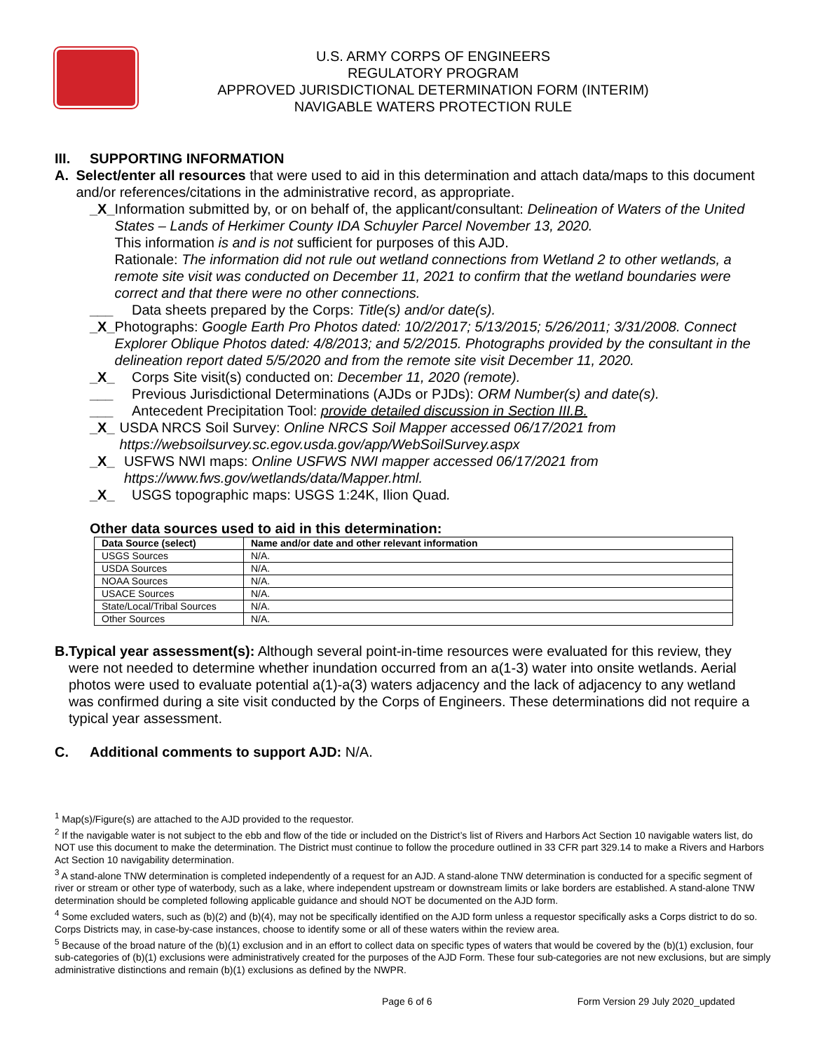U.S. ARMY CORPS OF ENGINEERS
REGULATORY PROGRAM
APPROVED JURISDICTIONAL DETERMINATION FORM (INTERIM)
NAVIGABLE WATERS PROTECTION RULE
III. SUPPORTING INFORMATION
A. Select/enter all resources that were used to aid in this determination and attach data/maps to this document and/or references/citations in the administrative record, as appropriate.
_X_ Information submitted by, or on behalf of, the applicant/consultant: Delineation of Waters of the United States – Lands of Herkimer County IDA Schuyler Parcel November 13, 2020.
This information is and is not sufficient for purposes of this AJD.
Rationale: The information did not rule out wetland connections from Wetland 2 to other wetlands, a remote site visit was conducted on December 11, 2021 to confirm that the wetland boundaries were correct and that there were no other connections.
___ Data sheets prepared by the Corps: Title(s) and/or date(s).
_X_ Photographs: Google Earth Pro Photos dated: 10/2/2017; 5/13/2015; 5/26/2011; 3/31/2008. Connect Explorer Oblique Photos dated: 4/8/2013; and 5/2/2015. Photographs provided by the consultant in the delineation report dated 5/5/2020 and from the remote site visit December 11, 2020.
_X_ Corps Site visit(s) conducted on: December 11, 2020 (remote).
___ Previous Jurisdictional Determinations (AJDs or PJDs): ORM Number(s) and date(s).
___ Antecedent Precipitation Tool: provide detailed discussion in Section III.B.
_X_ USDA NRCS Soil Survey: Online NRCS Soil Mapper accessed 06/17/2021 from https://websoilsurvey.sc.egov.usda.gov/app/WebSoilSurvey.aspx
_X_ USFWS NWI maps: Online USFWS NWI mapper accessed 06/17/2021 from https://www.fws.gov/wetlands/data/Mapper.html.
_X_ USGS topographic maps: USGS 1:24K, Ilion Quad.
Other data sources used to aid in this determination:
| Data Source (select) | Name and/or date and other relevant information |
| --- | --- |
| USGS Sources | N/A. |
| USDA Sources | N/A. |
| NOAA Sources | N/A. |
| USACE Sources | N/A. |
| State/Local/Tribal Sources | N/A. |
| Other Sources | N/A. |
B. Typical year assessment(s): Although several point-in-time resources were evaluated for this review, they were not needed to determine whether inundation occurred from an a(1-3) water into onsite wetlands. Aerial photos were used to evaluate potential a(1)-a(3) waters adjacency and the lack of adjacency to any wetland was confirmed during a site visit conducted by the Corps of Engineers. These determinations did not require a typical year assessment.
C. Additional comments to support AJD: N/A.
<sup>1</sup> Map(s)/Figure(s) are attached to the AJD provided to the requestor.
<sup>2</sup> If the navigable water is not subject to the ebb and flow of the tide or included on the District’s list of Rivers and Harbors Act Section 10 navigable waters list, do NOT use this document to make the determination. The District must continue to follow the procedure outlined in 33 CFR part 329.14 to make a Rivers and Harbors Act Section 10 navigability determination.
<sup>3</sup> A stand-alone TNW determination is completed independently of a request for an AJD. A stand-alone TNW determination is conducted for a specific segment of river or stream or other type of waterbody, such as a lake, where independent upstream or downstream limits or lake borders are established. A stand-alone TNW determination should be completed following applicable guidance and should NOT be documented on the AJD form.
<sup>4</sup> Some excluded waters, such as (b)(2) and (b)(4), may not be specifically identified on the AJD form unless a requestor specifically asks a Corps district to do so. Corps Districts may, in case-by-case instances, choose to identify some or all of these waters within the review area.
<sup>5</sup> Because of the broad nature of the (b)(1) exclusion and in an effort to collect data on specific types of waters that would be covered by the (b)(1) exclusion, four sub-categories of (b)(1) exclusions were administratively created for the purposes of the AJD Form. These four sub-categories are not new exclusions, but are simply administrative distinctions and remain (b)(1) exclusions as defined by the NWPR.
Page 6 of 6 Form Version 29 July 2020_updated